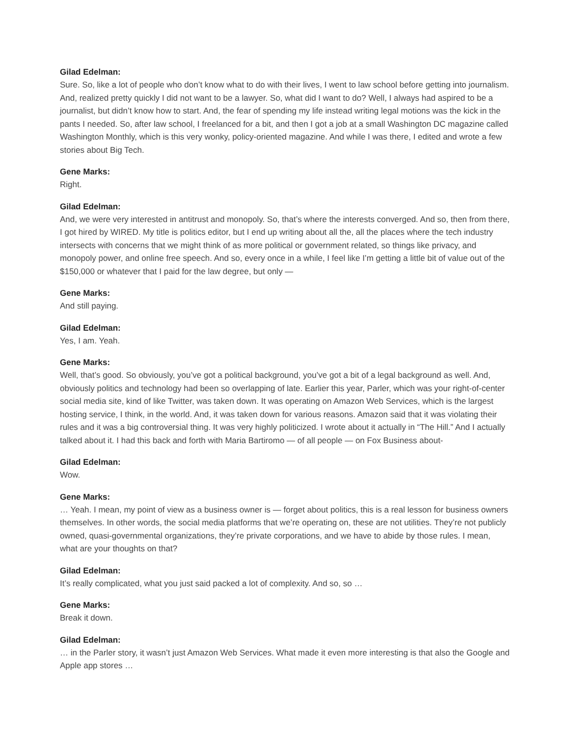Gilad Edelman:
Sure. So, like a lot of people who don’t know what to do with their lives, I went to law school before getting into journalism. And, realized pretty quickly I did not want to be a lawyer. So, what did I want to do? Well, I always had aspired to be a journalist, but didn’t know how to start. And, the fear of spending my life instead writing legal motions was the kick in the pants I needed. So, after law school, I freelanced for a bit, and then I got a job at a small Washington DC magazine called Washington Monthly, which is this very wonky, policy-oriented magazine. And while I was there, I edited and wrote a few stories about Big Tech.
Gene Marks:
Right.
Gilad Edelman:
And, we were very interested in antitrust and monopoly. So, that’s where the interests converged. And so, then from there, I got hired by WIRED. My title is politics editor, but I end up writing about all the, all the places where the tech industry intersects with concerns that we might think of as more political or government related, so things like privacy, and monopoly power, and online free speech. And so, every once in a while, I feel like I’m getting a little bit of value out of the $150,000 or whatever that I paid for the law degree, but only —
Gene Marks:
And still paying.
Gilad Edelman:
Yes, I am. Yeah.
Gene Marks:
Well, that’s good. So obviously, you’ve got a political background, you’ve got a bit of a legal background as well. And, obviously politics and technology had been so overlapping of late. Earlier this year, Parler, which was your right-of-center social media site, kind of like Twitter, was taken down. It was operating on Amazon Web Services, which is the largest hosting service, I think, in the world. And, it was taken down for various reasons. Amazon said that it was violating their rules and it was a big controversial thing. It was very highly politicized. I wrote about it actually in “The Hill.” And I actually talked about it. I had this back and forth with Maria Bartiromo — of all people — on Fox Business about-
Gilad Edelman:
Wow.
Gene Marks:
… Yeah. I mean, my point of view as a business owner is — forget about politics, this is a real lesson for business owners themselves. In other words, the social media platforms that we’re operating on, these are not utilities. They’re not publicly owned, quasi-governmental organizations, they’re private corporations, and we have to abide by those rules. I mean, what are your thoughts on that?
Gilad Edelman:
It’s really complicated, what you just said packed a lot of complexity. And so, so …
Gene Marks:
Break it down.
Gilad Edelman:
… in the Parler story, it wasn’t just Amazon Web Services. What made it even more interesting is that also the Google and Apple app stores …